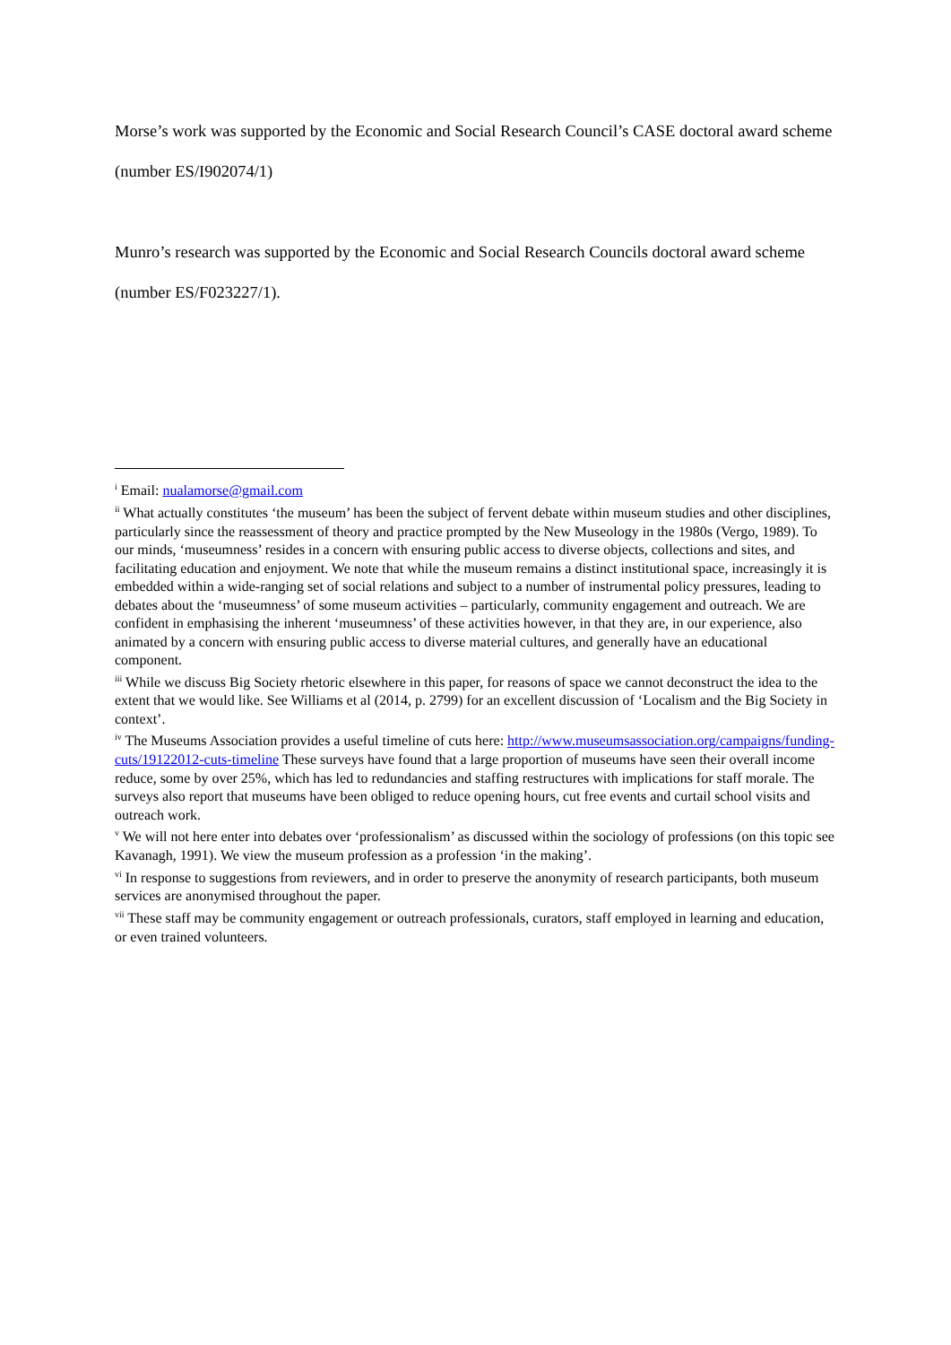Morse’s work was supported by the Economic and Social Research Council’s CASE doctoral award scheme (number ES/I902074/1)
Munro’s research was supported by the Economic and Social Research Councils doctoral award scheme (number ES/F023227/1).
<sup>i</sup> Email: nualamorse@gmail.com
<sup>ii</sup> What actually constitutes ‘the museum’ has been the subject of fervent debate within museum studies and other disciplines, particularly since the reassessment of theory and practice prompted by the New Museology in the 1980s (Vergo, 1989). To our minds, ‘museumness’ resides in a concern with ensuring public access to diverse objects, collections and sites, and facilitating education and enjoyment. We note that while the museum remains a distinct institutional space, increasingly it is embedded within a wide-ranging set of social relations and subject to a number of instrumental policy pressures, leading to debates about the ‘museumness’ of some museum activities – particularly, community engagement and outreach. We are confident in emphasising the inherent ‘museumness’ of these activities however, in that they are, in our experience, also animated by a concern with ensuring public access to diverse material cultures, and generally have an educational component.
<sup>iii</sup> While we discuss Big Society rhetoric elsewhere in this paper, for reasons of space we cannot deconstruct the idea to the extent that we would like. See Williams et al (2014, p. 2799) for an excellent discussion of ‘Localism and the Big Society in context’.
<sup>iv</sup> The Museums Association provides a useful timeline of cuts here: http://www.museumsassociation.org/campaigns/funding-cuts/19122012-cuts-timeline These surveys have found that a large proportion of museums have seen their overall income reduce, some by over 25%, which has led to redundancies and staffing restructures with implications for staff morale. The surveys also report that museums have been obliged to reduce opening hours, cut free events and curtail school visits and outreach work.
<sup>v</sup> We will not here enter into debates over ‘professionalism’ as discussed within the sociology of professions (on this topic see Kavanagh, 1991). We view the museum profession as a profession ‘in the making’.
<sup>vi</sup> In response to suggestions from reviewers, and in order to preserve the anonymity of research participants, both museum services are anonymised throughout the paper.
<sup>vii</sup> These staff may be community engagement or outreach professionals, curators, staff employed in learning and education, or even trained volunteers.